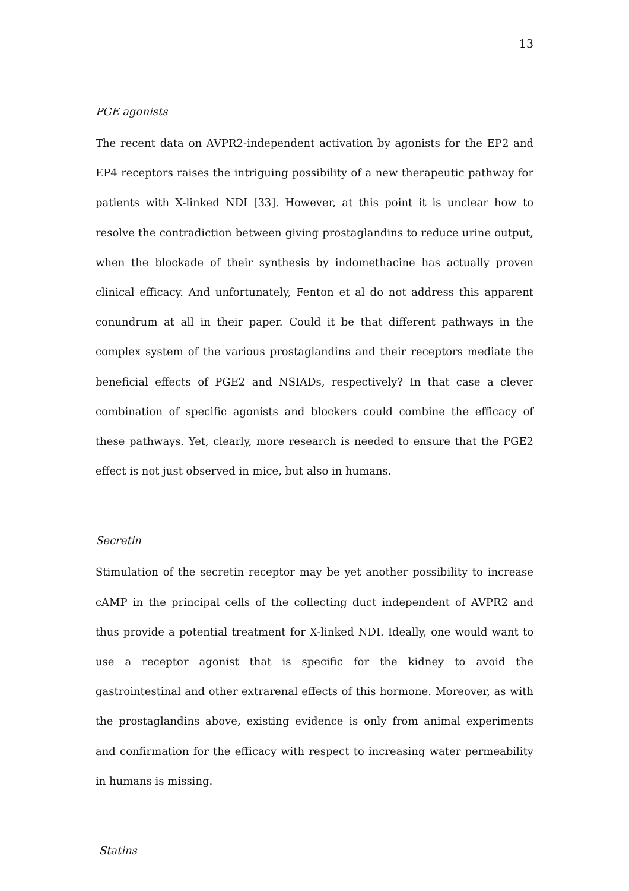13
PGE agonists
The recent data on AVPR2-independent activation by agonists for the EP2 and EP4 receptors raises the intriguing possibility of a new therapeutic pathway for patients with X-linked NDI [33]. However, at this point it is unclear how to resolve the contradiction between giving prostaglandins to reduce urine output, when the blockade of their synthesis by indomethacine has actually proven clinical efficacy. And unfortunately, Fenton et al do not address this apparent conundrum at all in their paper. Could it be that different pathways in the complex system of the various prostaglandins and their receptors mediate the beneficial effects of PGE2 and NSIADs, respectively? In that case a clever combination of specific agonists and blockers could combine the efficacy of these pathways. Yet, clearly, more research is needed to ensure that the PGE2 effect is not just observed in mice, but also in humans.
Secretin
Stimulation of the secretin receptor may be yet another possibility to increase cAMP in the principal cells of the collecting duct independent of AVPR2 and thus provide a potential treatment for X-linked NDI. Ideally, one would want to use a receptor agonist that is specific for the kidney to avoid the gastrointestinal and other extrarenal effects of this hormone. Moreover, as with the prostaglandins above, existing evidence is only from animal experiments and confirmation for the efficacy with respect to increasing water permeability in humans is missing.
Statins